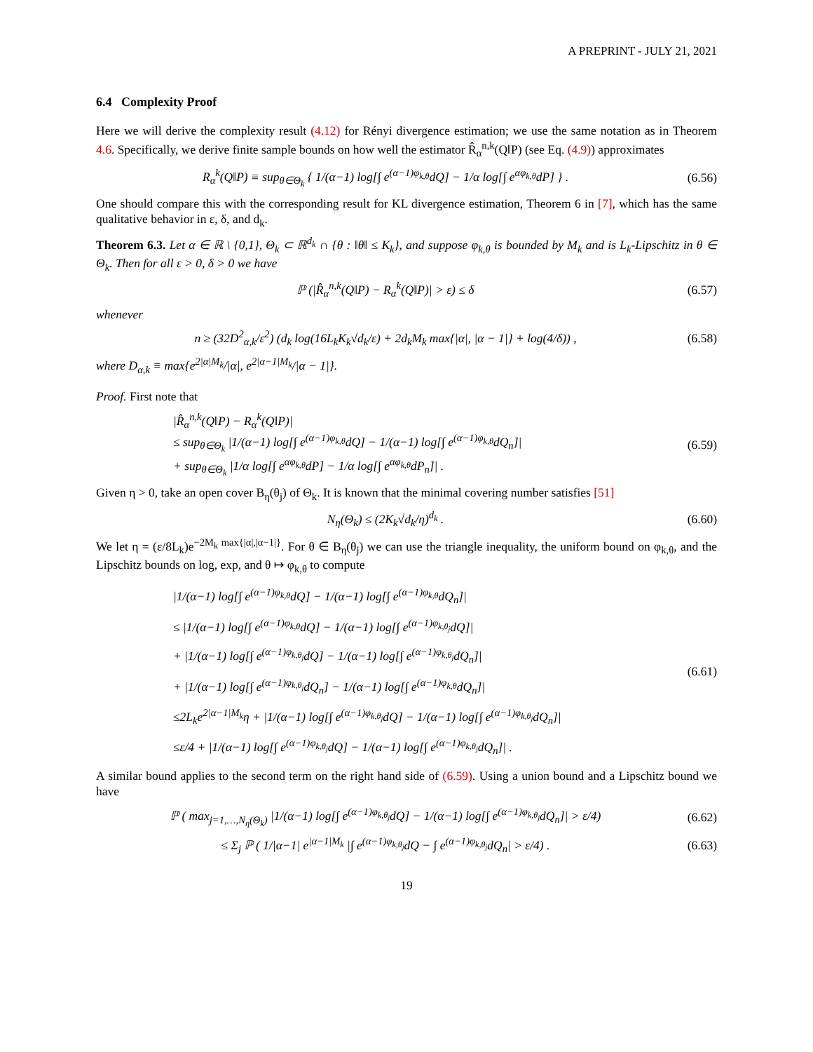A PREPRINT - JULY 21, 2021
6.4 Complexity Proof
Here we will derive the complexity result (4.12) for Rényi divergence estimation; we use the same notation as in Theorem 4.6. Specifically, we derive finite sample bounds on how well the estimator R̂<sub>α</sub><sup>n,k</sup>(Q‖P) (see Eq. (4.9)) approximates
R<sub>α</sub><sup>k</sup>(Q‖P) ≡ sup<sub>θ∈Θ<sub>k</sub></sub> { 1/(α−1) log[∫ e<sup>(α−1)φ<sub>k,θ</sub></sup>dQ] − 1/α log[∫ e<sup>αφ<sub>k,θ</sub></sup>dP] } .
(6.56)
One should compare this with the corresponding result for KL divergence estimation, Theorem 6 in [7], which has the same qualitative behavior in ε, δ, and d<sub>k</sub>.
Theorem 6.3. Let α ∈ ℝ \ {0,1}, Θ<sub>k</sub> ⊂ ℝ<sup>d<sub>k</sub></sup> ∩ {θ : ‖θ‖ ≤ K<sub>k</sub>}, and suppose φ<sub>k,θ</sub> is bounded by M<sub>k</sub> and is L<sub>k</sub>-Lipschitz in θ ∈ Θ<sub>k</sub>. Then for all ε > 0, δ > 0 we have
ℙ (|R̂<sub>α</sub><sup>n,k</sup>(Q‖P) − R<sub>α</sub><sup>k</sup>(Q‖P)| > ε) ≤ δ
(6.57)
whenever
n ≥ (32D<sup>2</sup><sub>α,k</sub>/ε<sup>2</sup>) (d<sub>k</sub> log(16L<sub>k</sub>K<sub>k</sub>√d<sub>k</sub>/ε) + 2d<sub>k</sub>M<sub>k</sub> max{|α|, |α − 1|} + log(4/δ)) ,
(6.58)
where D<sub>α,k</sub> ≡ max{e<sup>2|α|M<sub>k</sub></sup>/|α|, e<sup>2|α−1|M<sub>k</sub></sup>/|α − 1|}.
Proof. First note that
|R̂<sub>α</sub><sup>n,k</sup>(Q‖P) − R<sub>α</sub><sup>k</sup>(Q‖P)|
≤ sup<sub>θ∈Θ<sub>k</sub></sub> |1/(α−1) log[∫ e<sup>(α−1)φ<sub>k,θ</sub></sup>dQ] − 1/(α−1) log[∫ e<sup>(α−1)φ<sub>k,θ</sub></sup>dQ<sub>n</sub>]|
+ sup<sub>θ∈Θ<sub>k</sub></sub> |1/α log[∫ e<sup>αφ<sub>k,θ</sub></sup>dP] − 1/α log[∫ e<sup>αφ<sub>k,θ</sub></sup>dP<sub>n</sub>]| .
(6.59)
Given η > 0, take an open cover B<sub>η</sub>(θ<sub>j</sub>) of Θ<sub>k</sub>. It is known that the minimal covering number satisfies [51]
N<sub>η</sub>(Θ<sub>k</sub>) ≤ (2K<sub>k</sub>√d<sub>k</sub>/η)<sup>d<sub>k</sub></sup> .
(6.60)
We let η = (ε/8L<sub>k</sub>)e<sup>−2M<sub>k</sub> max{|α|,|α−1|}</sup>. For θ ∈ B<sub>η</sub>(θ<sub>j</sub>) we can use the triangle inequality, the uniform bound on φ<sub>k,θ</sub>, and the Lipschitz bounds on log, exp, and θ ↦ φ<sub>k,θ</sub> to compute
|1/(α−1) log[∫ e<sup>(α−1)φ<sub>k,θ</sub></sup>dQ] − 1/(α−1) log[∫ e<sup>(α−1)φ<sub>k,θ</sub></sup>dQ<sub>n</sub>]|
≤ |1/(α−1) log[∫ e<sup>(α−1)φ<sub>k,θ</sub></sup>dQ] − 1/(α−1) log[∫ e<sup>(α−1)φ<sub>k,θ<sub>j</sub></sub></sup>dQ]|
+ |1/(α−1) log[∫ e<sup>(α−1)φ<sub>k,θ<sub>j</sub></sub></sup>dQ] − 1/(α−1) log[∫ e<sup>(α−1)φ<sub>k,θ<sub>j</sub></sub></sup>dQ<sub>n</sub>]|
+ |1/(α−1) log[∫ e<sup>(α−1)φ<sub>k,θ<sub>j</sub></sub></sup>dQ<sub>n</sub>] − 1/(α−1) log[∫ e<sup>(α−1)φ<sub>k,θ</sub></sup>dQ<sub>n</sub>]|
≤2L<sub>k</sub>e<sup>2|α−1|M<sub>k</sub></sup>η + |1/(α−1) log[∫ e<sup>(α−1)φ<sub>k,θ<sub>j</sub></sub></sup>dQ] − 1/(α−1) log[∫ e<sup>(α−1)φ<sub>k,θ<sub>j</sub></sub></sup>dQ<sub>n</sub>]|
≤ε/4 + |1/(α−1) log[∫ e<sup>(α−1)φ<sub>k,θ<sub>j</sub></sub></sup>dQ] − 1/(α−1) log[∫ e<sup>(α−1)φ<sub>k,θ<sub>j</sub></sub></sup>dQ<sub>n</sub>]| .
(6.61)
A similar bound applies to the second term on the right hand side of (6.59). Using a union bound and a Lipschitz bound we have
ℙ ( max<sub>j=1,…,N<sub>η</sub>(Θ<sub>k</sub>)</sub> |1/(α−1) log[∫ e<sup>(α−1)φ<sub>k,θ<sub>j</sub></sub></sup>dQ] − 1/(α−1) log[∫ e<sup>(α−1)φ<sub>k,θ<sub>j</sub></sub></sup>dQ<sub>n</sub>]| > ε/4)
(6.62)
≤ Σ<sub>j</sub> ℙ ( 1/|α−1| e<sup>|α−1|M<sub>k</sub></sup> |∫ e<sup>(α−1)φ<sub>k,θ<sub>j</sub></sub></sup>dQ − ∫ e<sup>(α−1)φ<sub>k,θ<sub>j</sub></sub></sup>dQ<sub>n</sub>| > ε/4) .
(6.63)
19